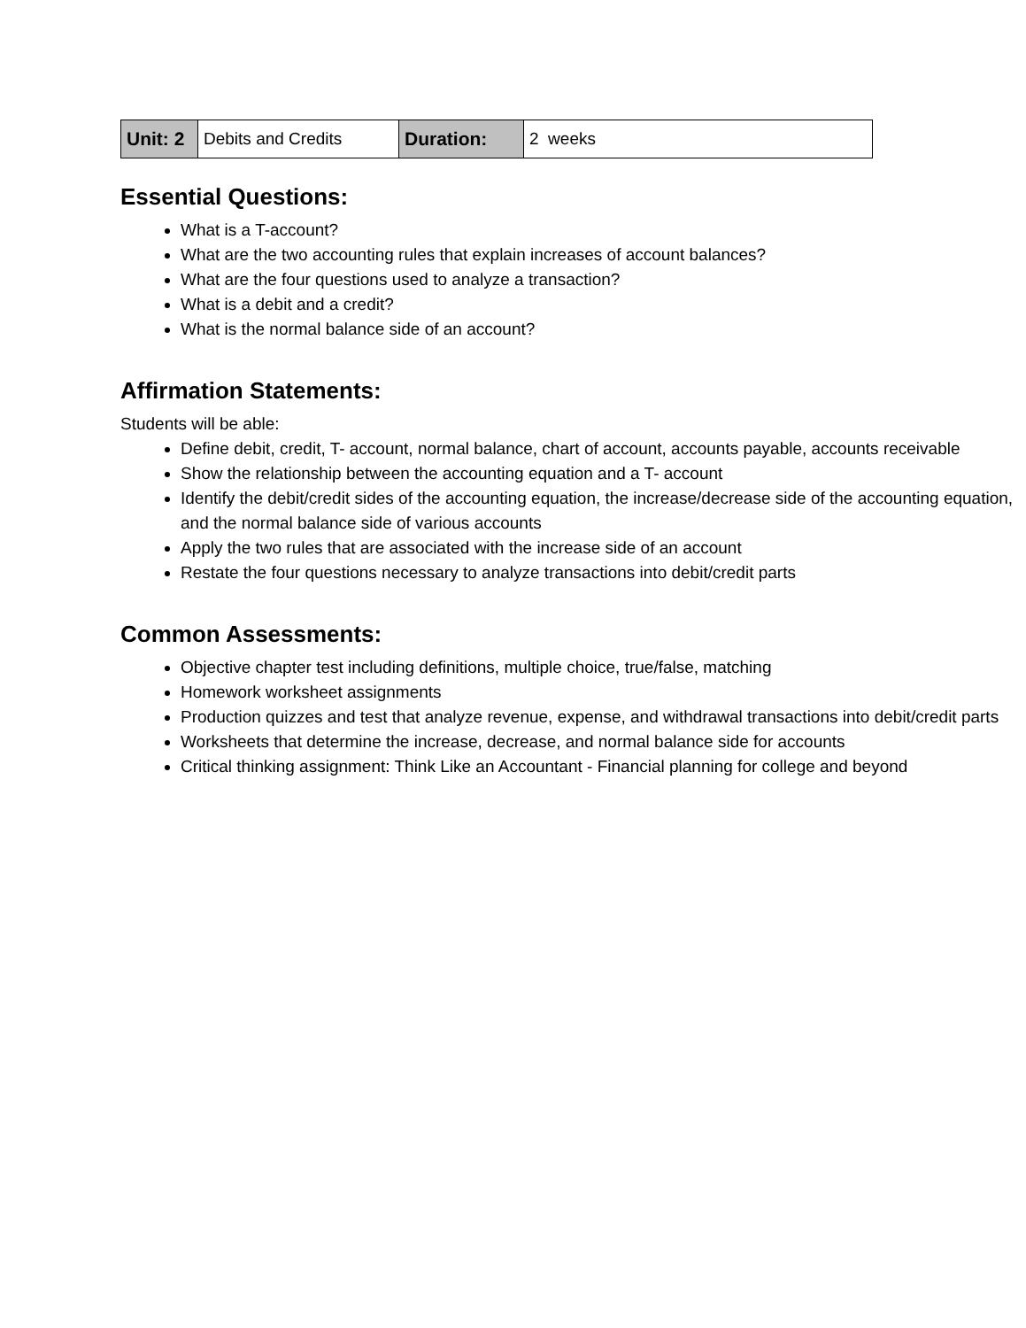| Unit: 2 | Debits and Credits | Duration: | 2 weeks |
Essential Questions:
What is a T-account?
What are the two accounting rules that explain increases of account balances?
What are the four questions used to analyze a transaction?
What is a debit and a credit?
What is the normal balance side of an account?
Affirmation Statements:
Students will be able:
Define debit, credit, T- account, normal balance, chart of account, accounts payable, accounts receivable
Show the relationship between the accounting equation and a T- account
Identify the debit/credit sides of the accounting equation, the increase/decrease side of the accounting equation, and the normal balance side of various accounts
Apply the two rules that are associated with the increase side of an account
Restate the four questions necessary to analyze transactions into debit/credit parts
Common Assessments:
Objective chapter test including definitions, multiple choice, true/false, matching
Homework worksheet assignments
Production quizzes and test that analyze revenue, expense, and withdrawal transactions into debit/credit parts
Worksheets that determine the increase, decrease, and normal balance side for accounts
Critical thinking assignment: Think Like an Accountant - Financial planning for college and beyond